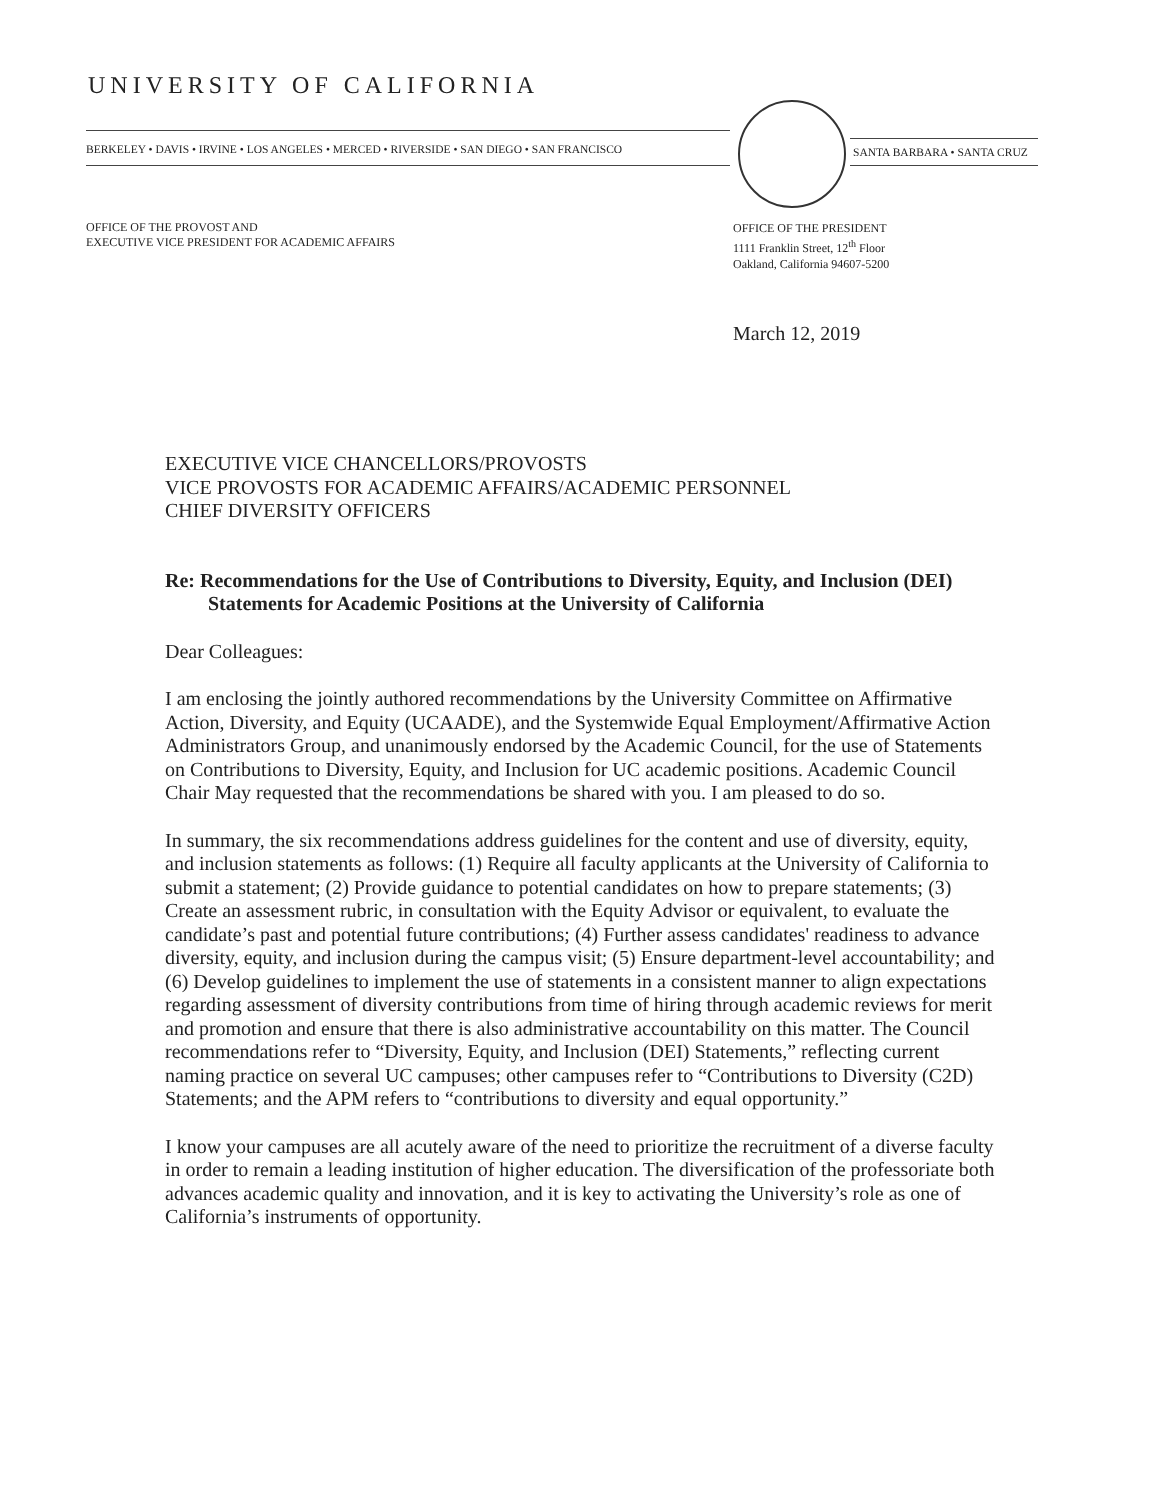UNIVERSITY OF CALIFORNIA
BERKELEY • DAVIS • IRVINE • LOS ANGELES • MERCED • RIVERSIDE • SAN DIEGO • SAN FRANCISCO
SANTA BARBARA • SANTA CRUZ
OFFICE OF THE PROVOST AND
EXECUTIVE VICE PRESIDENT FOR ACADEMIC AFFAIRS
OFFICE OF THE PRESIDENT
1111 Franklin Street, 12<sup>th</sup> Floor
Oakland, California 94607-5200
March 12, 2019
EXECUTIVE VICE CHANCELLORS/PROVOSTS
VICE PROVOSTS FOR ACADEMIC AFFAIRS/ACADEMIC PERSONNEL
CHIEF DIVERSITY OFFICERS
Re: Recommendations for the Use of Contributions to Diversity, Equity, and Inclusion (DEI) Statements for Academic Positions at the University of California
Dear Colleagues:
I am enclosing the jointly authored recommendations by the University Committee on Affirmative Action, Diversity, and Equity (UCAADE), and the Systemwide Equal Employment/Affirmative Action Administrators Group, and unanimously endorsed by the Academic Council, for the use of Statements on Contributions to Diversity, Equity, and Inclusion for UC academic positions. Academic Council Chair May requested that the recommendations be shared with you. I am pleased to do so.
In summary, the six recommendations address guidelines for the content and use of diversity, equity, and inclusion statements as follows: (1) Require all faculty applicants at the University of California to submit a statement; (2) Provide guidance to potential candidates on how to prepare statements; (3) Create an assessment rubric, in consultation with the Equity Advisor or equivalent, to evaluate the candidate’s past and potential future contributions; (4) Further assess candidates' readiness to advance diversity, equity, and inclusion during the campus visit; (5) Ensure department-level accountability; and (6) Develop guidelines to implement the use of statements in a consistent manner to align expectations regarding assessment of diversity contributions from time of hiring through academic reviews for merit and promotion and ensure that there is also administrative accountability on this matter. The Council recommendations refer to “Diversity, Equity, and Inclusion (DEI) Statements,” reflecting current naming practice on several UC campuses; other campuses refer to “Contributions to Diversity (C2D) Statements; and the APM refers to “contributions to diversity and equal opportunity.”
I know your campuses are all acutely aware of the need to prioritize the recruitment of a diverse faculty in order to remain a leading institution of higher education. The diversification of the professoriate both advances academic quality and innovation, and it is key to activating the University’s role as one of California’s instruments of opportunity.